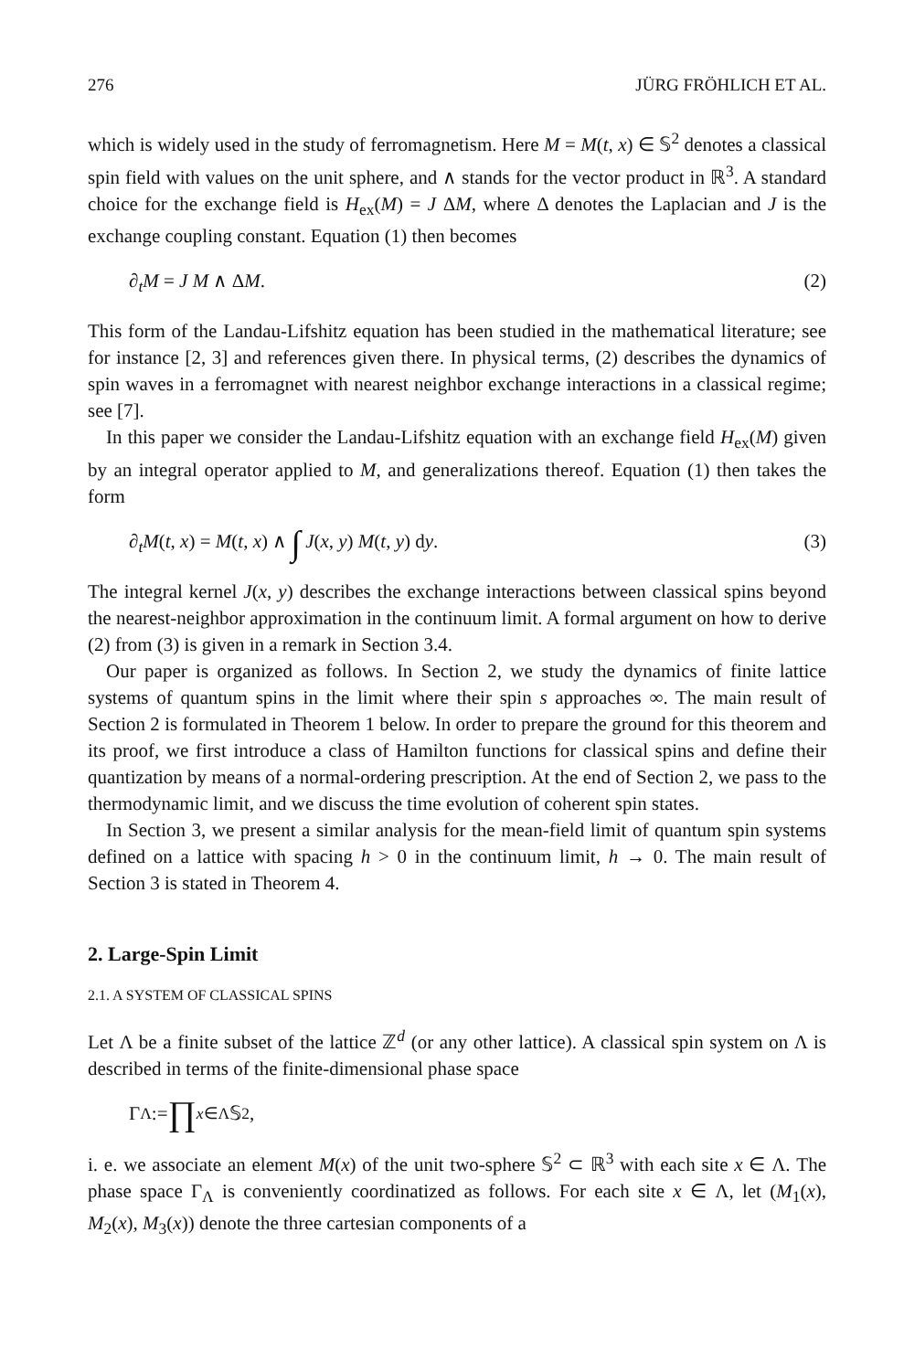276 JÜRG FRÖHLICH ET AL.
which is widely used in the study of ferromagnetism. Here M = M(t, x) ∈ 𝕊<sup>2</sup> denotes a classical spin field with values on the unit sphere, and ∧ stands for the vector product in ℝ<sup>3</sup>. A standard choice for the exchange field is H<sub>ex</sub>(M) = J ΔM, where Δ denotes the Laplacian and J is the exchange coupling constant. Equation (1) then becomes
∂<sub>t</sub>M = J M ∧ ΔM. (2)
This form of the Landau-Lifshitz equation has been studied in the mathematical literature; see for instance [2, 3] and references given there. In physical terms, (2) describes the dynamics of spin waves in a ferromagnet with nearest neighbor exchange interactions in a classical regime; see [7].
In this paper we consider the Landau-Lifshitz equation with an exchange field H<sub>ex</sub>(M) given by an integral operator applied to M, and generalizations thereof. Equation (1) then takes the form
∂<sub>t</sub>M(t, x) = M(t, x) ∧ ∫ J(x, y) M(t, y) dy. (3)
The integral kernel J(x, y) describes the exchange interactions between classical spins beyond the nearest-neighbor approximation in the continuum limit. A formal argument on how to derive (2) from (3) is given in a remark in Section 3.4.
Our paper is organized as follows. In Section 2, we study the dynamics of finite lattice systems of quantum spins in the limit where their spin s approaches ∞. The main result of Section 2 is formulated in Theorem 1 below. In order to prepare the ground for this theorem and its proof, we first introduce a class of Hamilton functions for classical spins and define their quantization by means of a normal-ordering prescription. At the end of Section 2, we pass to the thermodynamic limit, and we discuss the time evolution of coherent spin states.
In Section 3, we present a similar analysis for the mean-field limit of quantum spin systems defined on a lattice with spacing h > 0 in the continuum limit, h → 0. The main result of Section 3 is stated in Theorem 4.
2. Large-Spin Limit
2.1. A SYSTEM OF CLASSICAL SPINS
Let Λ be a finite subset of the lattice ℤ<sup>d</sup> (or any other lattice). A classical spin system on Λ is described in terms of the finite-dimensional phase space
Γ<sub>Λ</sub> := ∏<sub>x∈Λ</sub> 𝕊<sup>2</sup>,
i. e. we associate an element M(x) of the unit two-sphere 𝕊<sup>2</sup> ⊂ ℝ<sup>3</sup> with each site x ∈ Λ. The phase space Γ<sub>Λ</sub> is conveniently coordinatized as follows. For each site x ∈ Λ, let (M<sub>1</sub>(x), M<sub>2</sub>(x), M<sub>3</sub>(x)) denote the three cartesian components of a